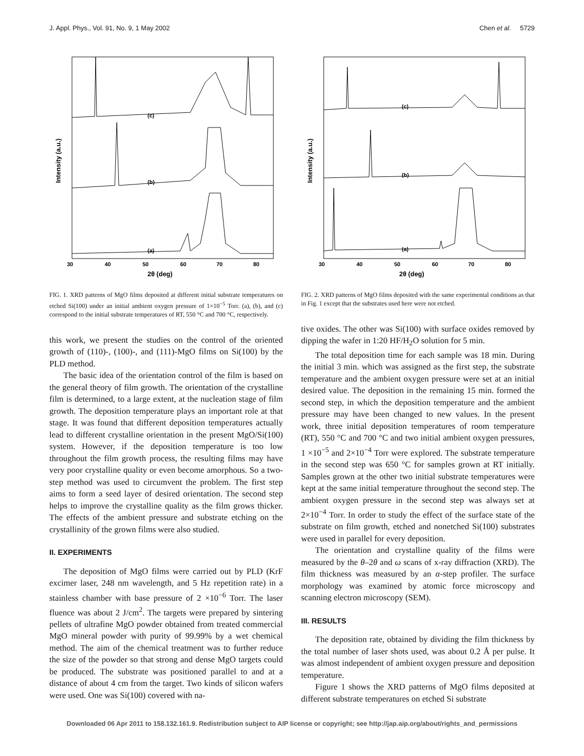J. Appl. Phys., Vol. 91, No. 9, 1 May 2002 Chen et al. 5729
Intensity (a.u.)
(c)
(b)
(a)
30
40
50
60
70
80
2θ (deg)
FIG. 1. XRD patterns of MgO films deposited at different initial substrate temperatures on etched Si(100) under an initial ambient oxygen pressure of 1×10<sup>−5</sup> Torr. (a), (b), and (c) correspond to the initial substrate temperatures of RT, 550 °C and 700 °C, respectively.
this work, we present the studies on the control of the oriented growth of (110)-, (100)-, and (111)-MgO films on Si(100) by the PLD method.
The basic idea of the orientation control of the film is based on the general theory of film growth. The orientation of the crystalline film is determined, to a large extent, at the nucleation stage of film growth. The deposition temperature plays an important role at that stage. It was found that different deposition temperatures actually lead to different crystalline orientation in the present MgO/Si(100) system. However, if the deposition temperature is too low throughout the film growth process, the resulting films may have very poor crystalline quality or even become amorphous. So a two-step method was used to circumvent the problem. The first step aims to form a seed layer of desired orientation. The second step helps to improve the crystalline quality as the film grows thicker. The effects of the ambient pressure and substrate etching on the crystallinity of the grown films were also studied.
II. EXPERIMENTS
The deposition of MgO films were carried out by PLD (KrF excimer laser, 248 nm wavelength, and 5 Hz repetition rate) in a stainless chamber with base pressure of 2 ×10<sup>−6</sup> Torr. The laser fluence was about 2 J/cm<sup>2</sup>. The targets were prepared by sintering pellets of ultrafine MgO powder obtained from treated commercial MgO mineral powder with purity of 99.99% by a wet chemical method. The aim of the chemical treatment was to further reduce the size of the powder so that strong and dense MgO targets could be produced. The substrate was positioned parallel to and at a distance of about 4 cm from the target. Two kinds of silicon wafers were used. One was Si(100) covered with na-
Intensity (a.u.)
(c)
(b)
(a)
30
40
50
60
70
80
2θ (deg)
FIG. 2. XRD patterns of MgO films deposited with the same experimental conditions as that in Fig. 1 except that the substrates used here were not etched.
tive oxides. The other was Si(100) with surface oxides removed by dipping the wafer in 1:20 HF/H<sub>2</sub>O solution for 5 min.
The total deposition time for each sample was 18 min. During the initial 3 min. which was assigned as the first step, the substrate temperature and the ambient oxygen pressure were set at an initial desired value. The deposition in the remaining 15 min. formed the second step, in which the deposition temperature and the ambient pressure may have been changed to new values. In the present work, three initial deposition temperatures of room temperature (RT), 550 °C and 700 °C and two initial ambient oxygen pressures, 1 ×10<sup>−5</sup> and 2×10<sup>−4</sup> Torr were explored. The substrate temperature in the second step was 650 °C for samples grown at RT initially. Samples grown at the other two initial substrate temperatures were kept at the same initial temperature throughout the second step. The ambient oxygen pressure in the second step was always set at 2×10<sup>−4</sup> Torr. In order to study the effect of the surface state of the substrate on film growth, etched and nonetched Si(100) substrates were used in parallel for every deposition.
The orientation and crystalline quality of the films were measured by the θ–2θ and ω scans of x-ray diffraction (XRD). The film thickness was measured by an α-step profiler. The surface morphology was examined by atomic force microscopy and scanning electron microscopy (SEM).
III. RESULTS
The deposition rate, obtained by dividing the film thickness by the total number of laser shots used, was about 0.2 Å per pulse. It was almost independent of ambient oxygen pressure and deposition temperature.
Figure 1 shows the XRD patterns of MgO films deposited at different substrate temperatures on etched Si substrate
Downloaded 06 Apr 2011 to 158.132.161.9. Redistribution subject to AIP license or copyright; see http://jap.aip.org/about/rights_and_permissions